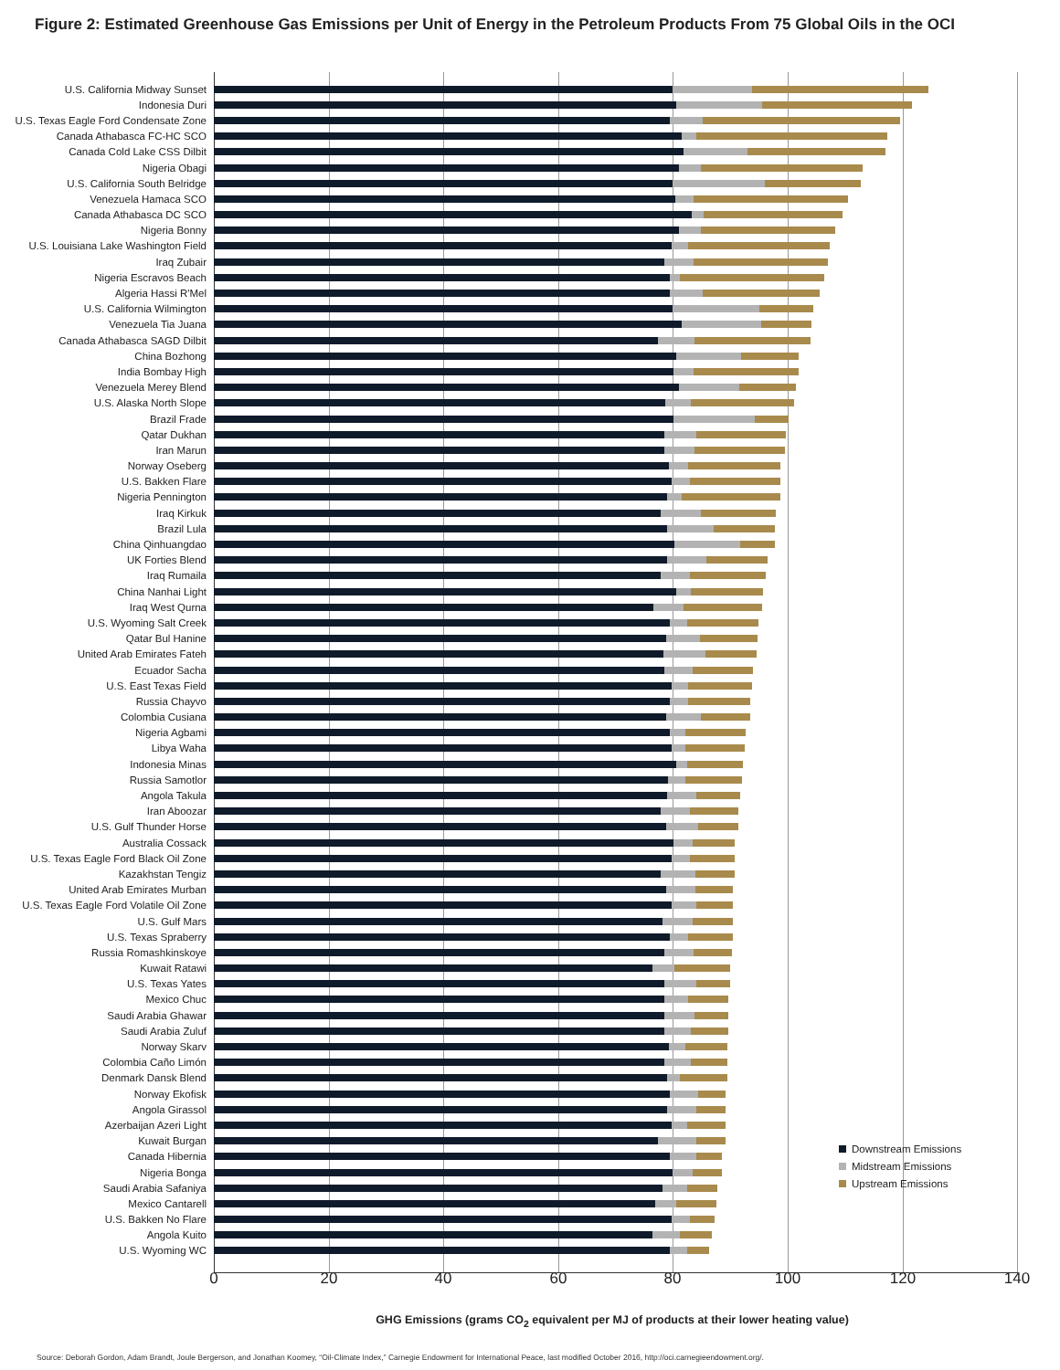Figure 2: Estimated Greenhouse Gas Emissions per Unit of Energy in the Petroleum Products From 75 Global Oils in the OCI
U.S. California Midway Sunset
Indonesia Duri
U.S. Texas Eagle Ford Condensate Zone
Canada Athabasca FC-HC SCO
Canada Cold Lake CSS Dilbit
Nigeria Obagi
U.S. California South Belridge
Venezuela Hamaca SCO
Canada Athabasca DC SCO
Nigeria Bonny
U.S. Louisiana Lake Washington Field
Iraq Zubair
Nigeria Escravos Beach
Algeria Hassi R'Mel
U.S. California Wilmington
Venezuela Tia Juana
Canada Athabasca SAGD Dilbit
China Bozhong
India Bombay High
Venezuela Merey Blend
U.S. Alaska North Slope
Brazil Frade
Qatar Dukhan
Iran Marun
Norway Oseberg
U.S. Bakken Flare
Nigeria Pennington
Iraq Kirkuk
Brazil Lula
China Qinhuangdao
UK Forties Blend
Iraq Rumaila
China Nanhai Light
Iraq West Qurna
U.S. Wyoming Salt Creek
Qatar Bul Hanine
United Arab Emirates Fateh
Ecuador Sacha
U.S. East Texas Field
Russia Chayvo
Colombia Cusiana
Nigeria Agbami
Libya Waha
Indonesia Minas
Russia Samotlor
Angola Takula
Iran Aboozar
U.S. Gulf Thunder Horse
Australia Cossack
U.S. Texas Eagle Ford Black Oil Zone
Kazakhstan Tengiz
United Arab Emirates Murban
U.S. Texas Eagle Ford Volatile Oil Zone
U.S. Gulf Mars
U.S. Texas Spraberry
Russia Romashkinskoye
Kuwait Ratawi
U.S. Texas Yates
Mexico Chuc
Saudi Arabia Ghawar
Saudi Arabia Zuluf
Norway Skarv
Colombia Caño Limón
Denmark Dansk Blend
Norway Ekofisk
Angola Girassol
Azerbaijan Azeri Light
Kuwait Burgan
Canada Hibernia
Nigeria Bonga
Saudi Arabia Safaniya
Mexico Cantarell
U.S. Bakken No Flare
Angola Kuito
U.S. Wyoming WC
Downstream Emissions
Midstream Emissions
Upstream Emissions
0 20 40 60 80 100 120 140
GHG Emissions (grams CO<sub>2</sub> equivalent per MJ of products at their lower heating value)
Source: Deborah Gordon, Adam Brandt, Joule Bergerson, and Jonathan Koomey, “Oil-Climate Index,” Carnegie Endowment for International Peace, last modified October 2016, http://oci.carnegieendowment.org/.